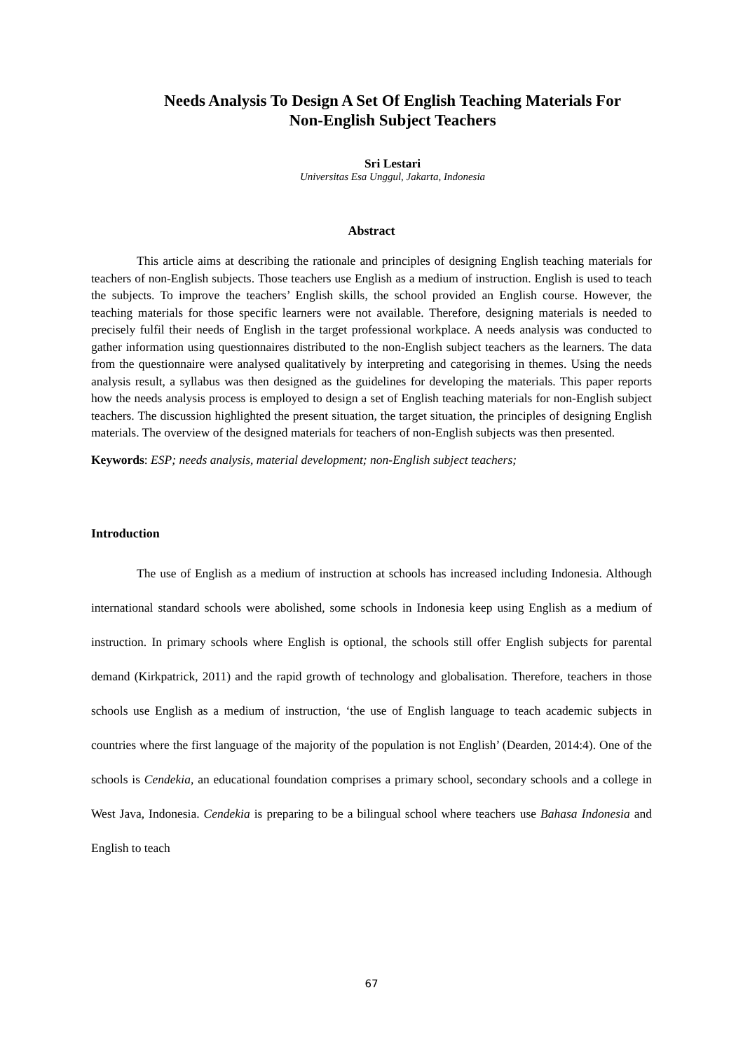Needs Analysis To Design A Set Of English Teaching Materials For
Non-English Subject Teachers
Sri Lestari
Universitas Esa Unggul, Jakarta, Indonesia
Abstract
This article aims at describing the rationale and principles of designing English teaching materials for teachers of non-English subjects. Those teachers use English as a medium of instruction. English is used to teach the subjects. To improve the teachers’ English skills, the school provided an English course. However, the teaching materials for those specific learners were not available. Therefore, designing materials is needed to precisely fulfil their needs of English in the target professional workplace. A needs analysis was conducted to gather information using questionnaires distributed to the non-English subject teachers as the learners. The data from the questionnaire were analysed qualitatively by interpreting and categorising in themes. Using the needs analysis result, a syllabus was then designed as the guidelines for developing the materials. This paper reports how the needs analysis process is employed to design a set of English teaching materials for non-English subject teachers. The discussion highlighted the present situation, the target situation, the principles of designing English materials. The overview of the designed materials for teachers of non-English subjects was then presented.
Keywords: ESP; needs analysis, material development; non-English subject teachers;
Introduction
The use of English as a medium of instruction at schools has increased including Indonesia. Although international standard schools were abolished, some schools in Indonesia keep using English as a medium of instruction. In primary schools where English is optional, the schools still offer English subjects for parental demand (Kirkpatrick, 2011) and the rapid growth of technology and globalisation. Therefore, teachers in those schools use English as a medium of instruction, ‘the use of English language to teach academic subjects in countries where the first language of the majority of the population is not English’ (Dearden, 2014:4). One of the schools is Cendekia, an educational foundation comprises a primary school, secondary schools and a college in West Java, Indonesia. Cendekia is preparing to be a bilingual school where teachers use Bahasa Indonesia and English to teach
67